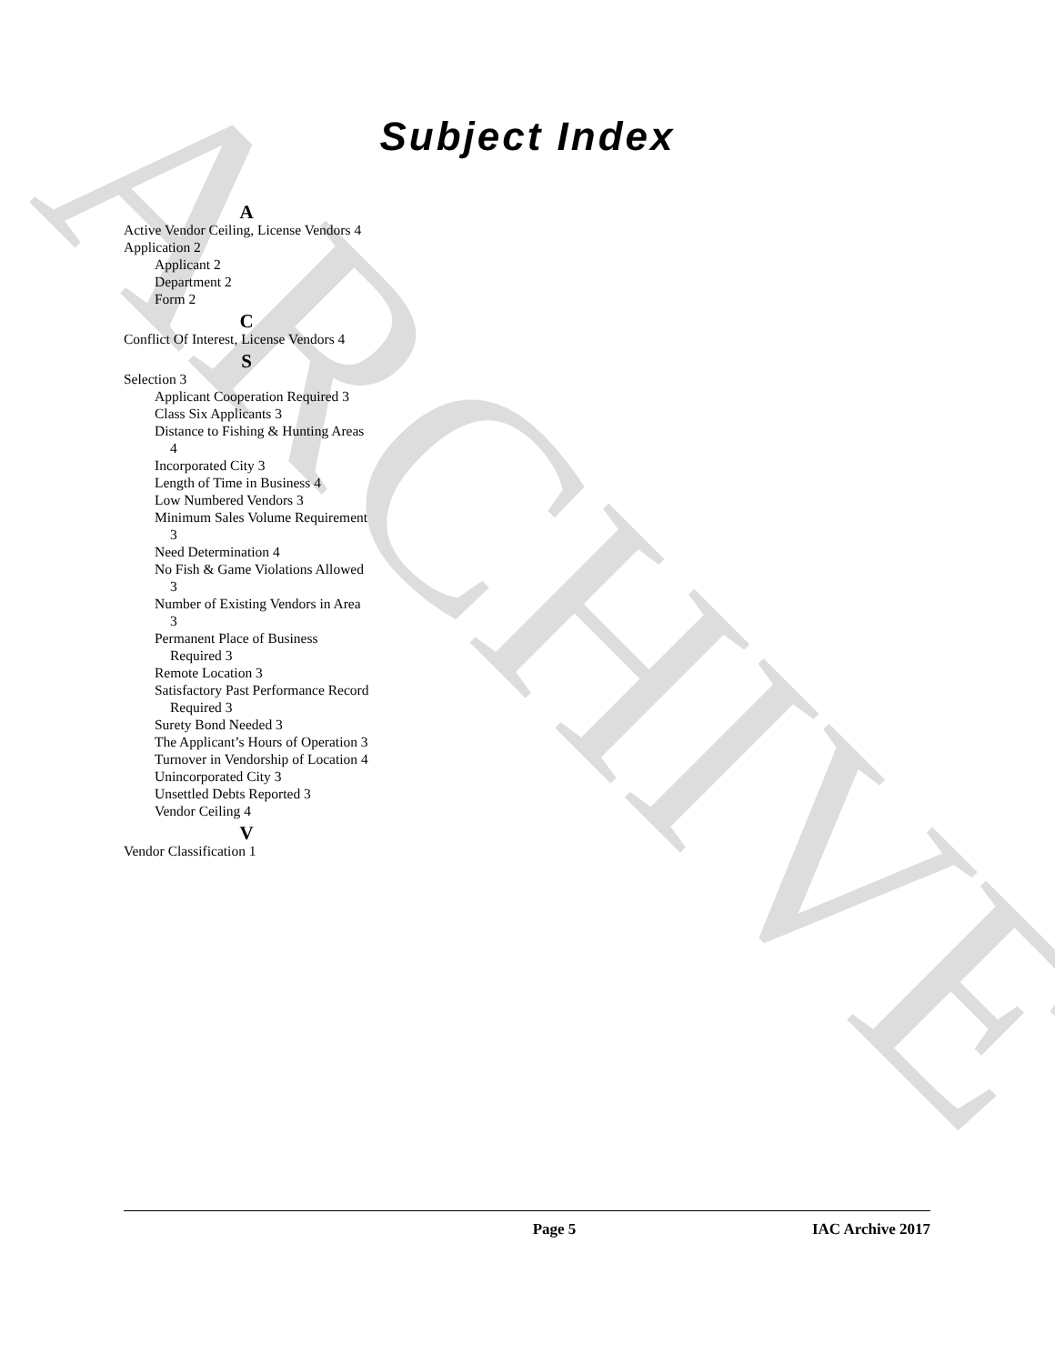ARCHIVE
Subject Index
A
Active Vendor Ceiling, License Vendors 4
Application 2
Applicant 2
Department 2
Form 2
C
Conflict Of Interest, License Vendors 4
S
Selection 3
Applicant Cooperation Required 3
Class Six Applicants 3
Distance to Fishing & Hunting Areas 4
Incorporated City 3
Length of Time in Business 4
Low Numbered Vendors 3
Minimum Sales Volume Requirement 3
Need Determination 4
No Fish & Game Violations Allowed 3
Number of Existing Vendors in Area 3
Permanent Place of Business Required 3
Remote Location 3
Satisfactory Past Performance Record Required 3
Surety Bond Needed 3
The Applicant’s Hours of Operation 3
Turnover in Vendorship of Location 4
Unincorporated City 3
Unsettled Debts Reported 3
Vendor Ceiling 4
V
Vendor Classification 1
Page 5 IAC Archive 2017